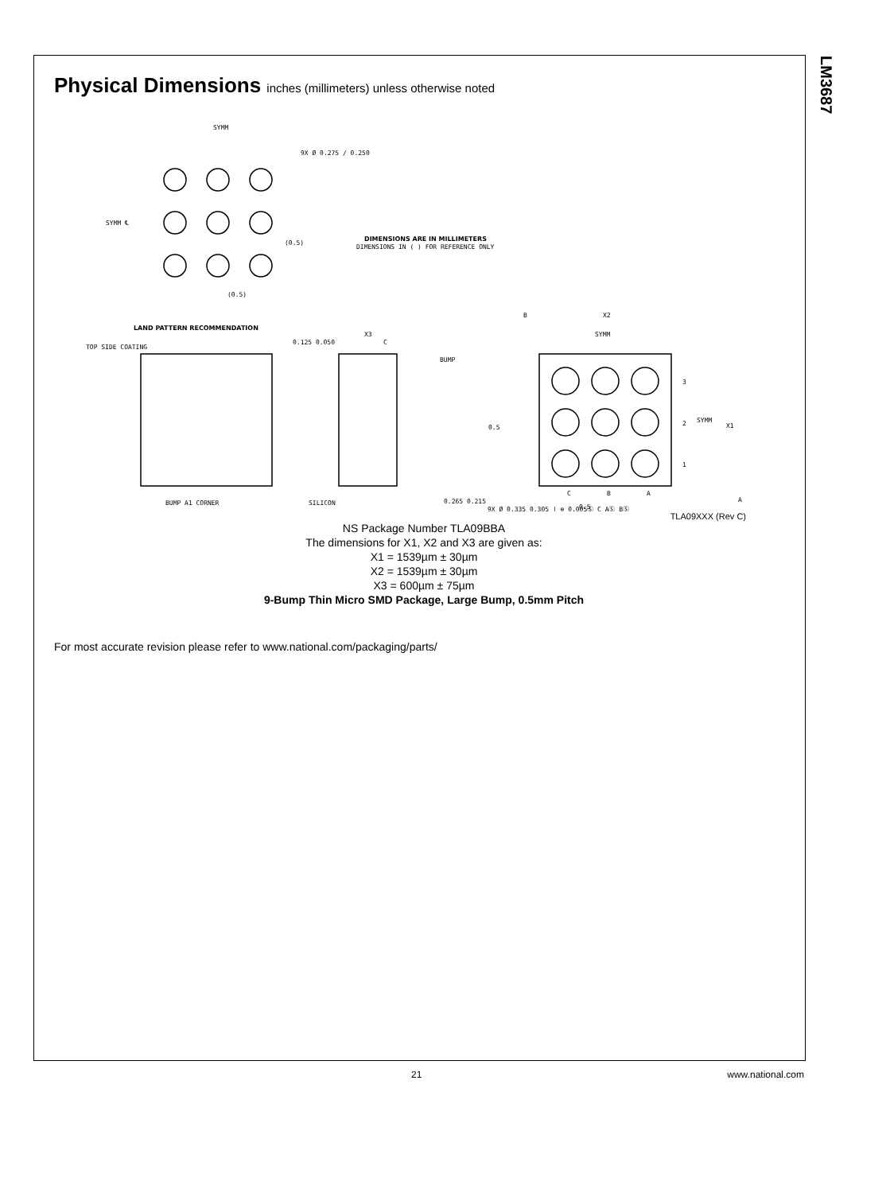LM3687
Physical Dimensions inches (millimeters) unless otherwise noted
SYMM
9X Ø 0.275 / 0.250
SYMM ℄
(0.5)
(0.5)
LAND PATTERN RECOMMENDATION
DIMENSIONS ARE IN MILLIMETERS
DIMENSIONS IN ( ) FOR REFERENCE ONLY
TOP SIDE COATING
BUMP A1 CORNER
X3
0.125 0.050
C
BUMP
SILICON
0.265 0.215
B
X2
SYMM
3
2
1
SYMM
X1
A
0.5
C
B
A
0.5
9X Ø 0.335 0.305 | ⊕ 0.005Ⓢ C AⓈ BⓈ
TLA09XXX (Rev C)
NS Package Number TLA09BBA
The dimensions for X1, X2 and X3 are given as:
X1 = 1539µm ± 30µm
X2 = 1539µm ± 30µm
X3 = 600µm ± 75µm
9-Bump Thin Micro SMD Package, Large Bump, 0.5mm Pitch
For most accurate revision please refer to www.national.com/packaging/parts/
21 www.national.com